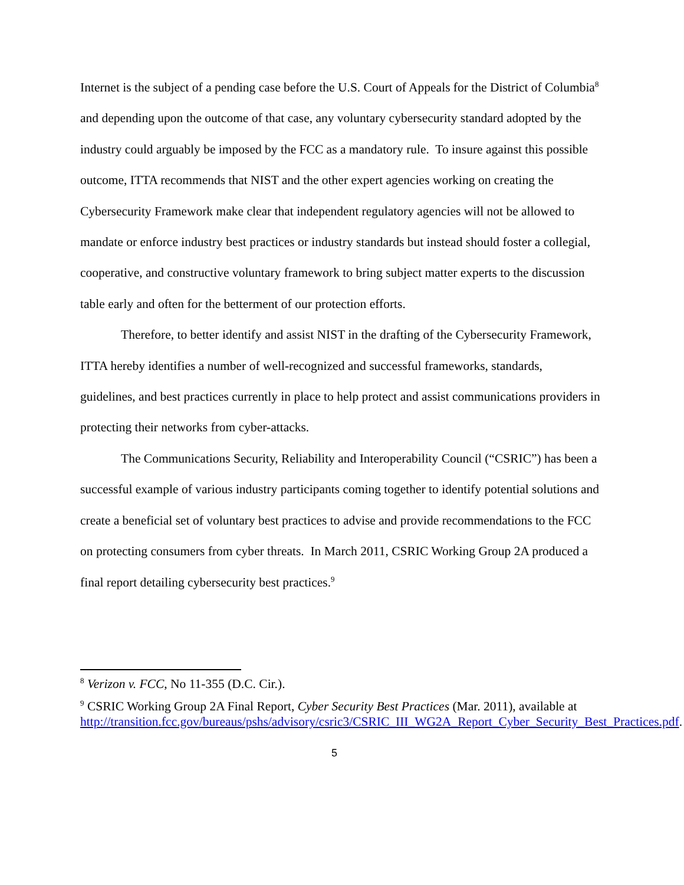Internet is the subject of a pending case before the U.S. Court of Appeals for the District of Columbia<sup>8</sup> and depending upon the outcome of that case, any voluntary cybersecurity standard adopted by the industry could arguably be imposed by the FCC as a mandatory rule. To insure against this possible outcome, ITTA recommends that NIST and the other expert agencies working on creating the Cybersecurity Framework make clear that independent regulatory agencies will not be allowed to mandate or enforce industry best practices or industry standards but instead should foster a collegial, cooperative, and constructive voluntary framework to bring subject matter experts to the discussion table early and often for the betterment of our protection efforts.
Therefore, to better identify and assist NIST in the drafting of the Cybersecurity Framework, ITTA hereby identifies a number of well-recognized and successful frameworks, standards, guidelines, and best practices currently in place to help protect and assist communications providers in protecting their networks from cyber-attacks.
The Communications Security, Reliability and Interoperability Council (“CSRIC”) has been a successful example of various industry participants coming together to identify potential solutions and create a beneficial set of voluntary best practices to advise and provide recommendations to the FCC on protecting consumers from cyber threats. In March 2011, CSRIC Working Group 2A produced a final report detailing cybersecurity best practices.<sup>9</sup>
<sup>8</sup> Verizon v. FCC, No 11-355 (D.C. Cir.).
<sup>9</sup> CSRIC Working Group 2A Final Report, Cyber Security Best Practices (Mar. 2011), available at http://transition.fcc.gov/bureaus/pshs/advisory/csric3/CSRIC_III_WG2A_Report_Cyber_Security_Best_Practices.pdf.
5